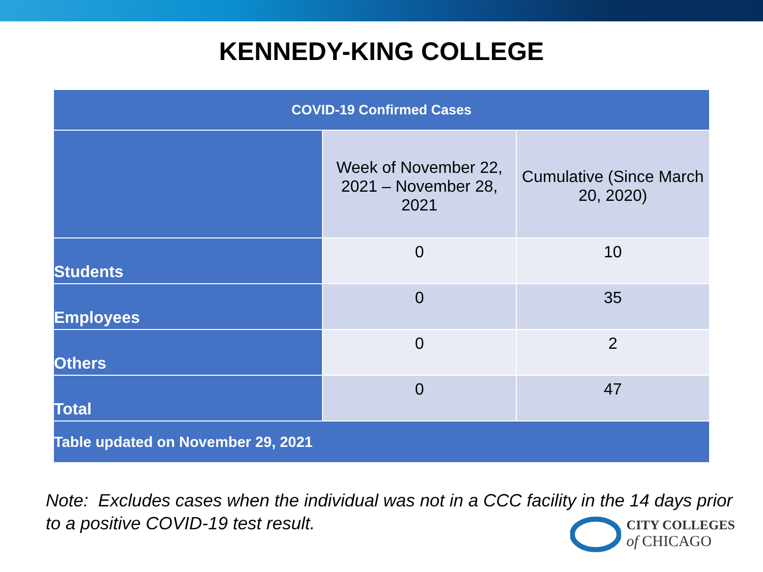KENNEDY-KING COLLEGE
| COVID-19 Confirmed Cases | | |
| --- | --- | --- |
| | Week of November 22, 2021 – November 28, 2021 | Cumulative (Since March 20, 2020) |
| Students | 0 | 10 |
| Employees | 0 | 35 |
| Others | 0 | 2 |
| Total | 0 | 47 |
| Table updated on November 29, 2021 | | |
Note: Excludes cases when the individual was not in a CCC facility in the 14 days prior to a positive COVID-19 test result.
CITY COLLEGES
of CHICAGO